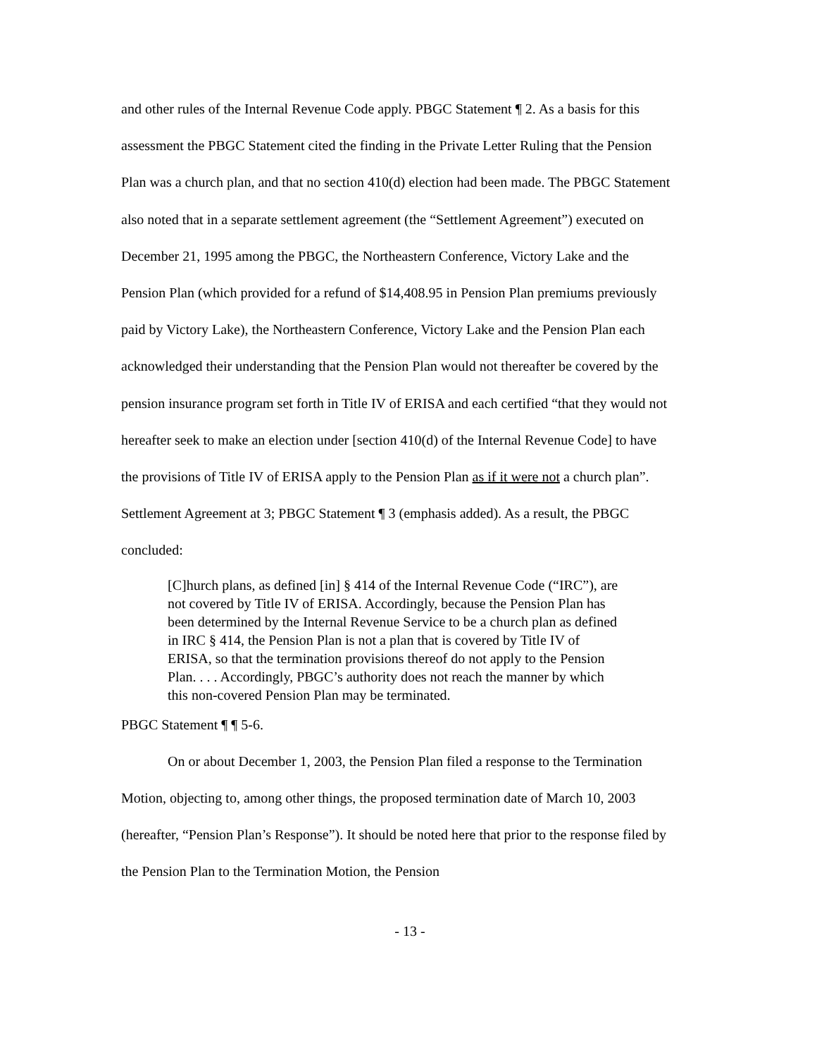and other rules of the Internal Revenue Code apply. PBGC Statement ¶ 2. As a basis for this assessment the PBGC Statement cited the finding in the Private Letter Ruling that the Pension Plan was a church plan, and that no section 410(d) election had been made. The PBGC Statement also noted that in a separate settlement agreement (the “Settlement Agreement”) executed on December 21, 1995 among the PBGC, the Northeastern Conference, Victory Lake and the Pension Plan (which provided for a refund of $14,408.95 in Pension Plan premiums previously paid by Victory Lake), the Northeastern Conference, Victory Lake and the Pension Plan each acknowledged their understanding that the Pension Plan would not thereafter be covered by the pension insurance program set forth in Title IV of ERISA and each certified “that they would not hereafter seek to make an election under [section 410(d) of the Internal Revenue Code] to have the provisions of Title IV of ERISA apply to the Pension Plan as if it were not a church plan”. Settlement Agreement at 3; PBGC Statement ¶ 3 (emphasis added). As a result, the PBGC concluded:
[C]hurch plans, as defined [in] § 414 of the Internal Revenue Code (“IRC”), are not covered by Title IV of ERISA. Accordingly, because the Pension Plan has been determined by the Internal Revenue Service to be a church plan as defined in IRC § 414, the Pension Plan is not a plan that is covered by Title IV of ERISA, so that the termination provisions thereof do not apply to the Pension Plan. . . . Accordingly, PBGC’s authority does not reach the manner by which this non-covered Pension Plan may be terminated.
PBGC Statement ¶ ¶ 5-6.
On or about December 1, 2003, the Pension Plan filed a response to the Termination Motion, objecting to, among other things, the proposed termination date of March 10, 2003 (hereafter, “Pension Plan’s Response”). It should be noted here that prior to the response filed by the Pension Plan to the Termination Motion, the Pension
- 13 -